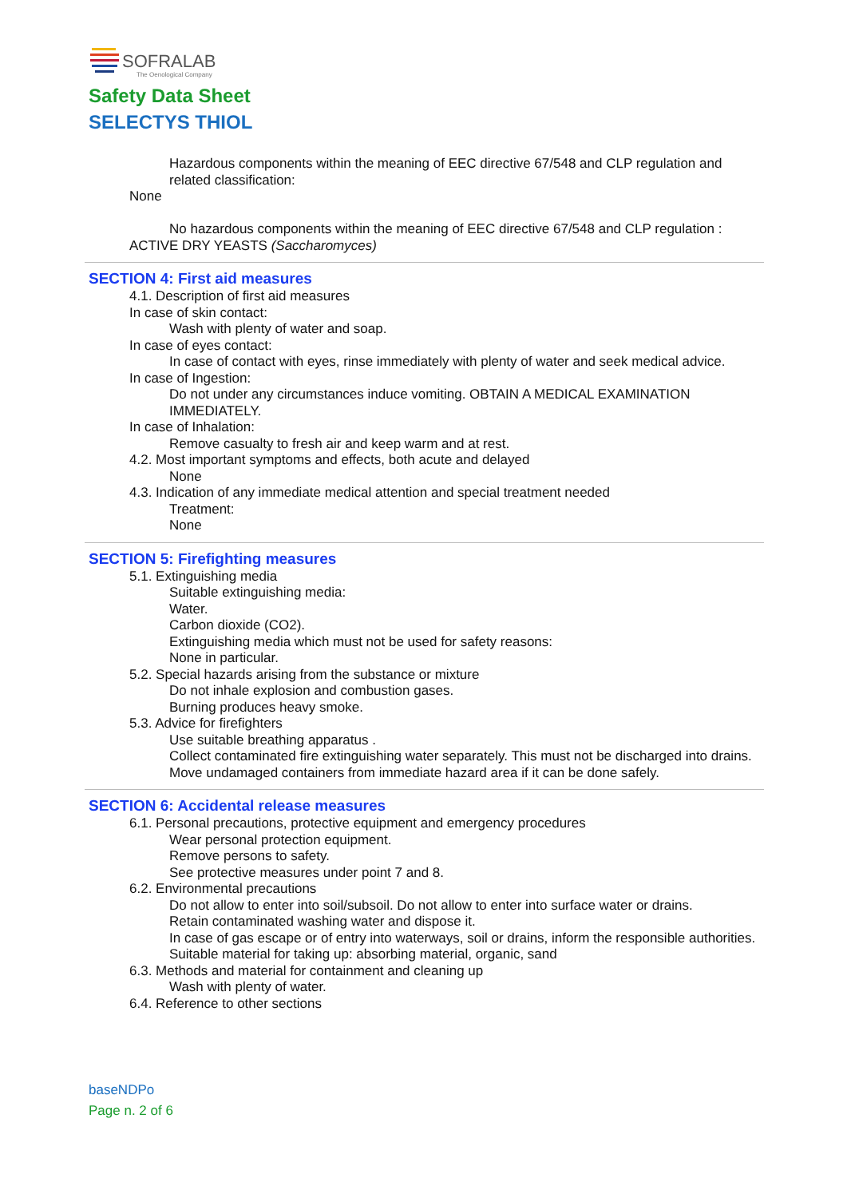SOFRALAB
The Oenological Company
Safety Data Sheet
SELECTYS THIOL
Hazardous components within the meaning of EEC directive 67/548 and CLP regulation and related classification:
None
No hazardous components within the meaning of EEC directive 67/548 and CLP regulation :
ACTIVE DRY YEASTS (Saccharomyces)
SECTION 4: First aid measures
4.1. Description of first aid measures
In case of skin contact:
Wash with plenty of water and soap.
In case of eyes contact:
In case of contact with eyes, rinse immediately with plenty of water and seek medical advice.
In case of Ingestion:
Do not under any circumstances induce vomiting. OBTAIN A MEDICAL EXAMINATION IMMEDIATELY.
In case of Inhalation:
Remove casualty to fresh air and keep warm and at rest.
4.2. Most important symptoms and effects, both acute and delayed
None
4.3. Indication of any immediate medical attention and special treatment needed
Treatment:
None
SECTION 5: Firefighting measures
5.1. Extinguishing media
Suitable extinguishing media:
Water.
Carbon dioxide (CO2).
Extinguishing media which must not be used for safety reasons:
None in particular.
5.2. Special hazards arising from the substance or mixture
Do not inhale explosion and combustion gases.
Burning produces heavy smoke.
5.3. Advice for firefighters
Use suitable breathing apparatus .
Collect contaminated fire extinguishing water separately. This must not be discharged into drains.
Move undamaged containers from immediate hazard area if it can be done safely.
SECTION 6: Accidental release measures
6.1. Personal precautions, protective equipment and emergency procedures
Wear personal protection equipment.
Remove persons to safety.
See protective measures under point 7 and 8.
6.2. Environmental precautions
Do not allow to enter into soil/subsoil. Do not allow to enter into surface water or drains.
Retain contaminated washing water and dispose it.
In case of gas escape or of entry into waterways, soil or drains, inform the responsible authorities.
Suitable material for taking up: absorbing material, organic, sand
6.3. Methods and material for containment and cleaning up
Wash with plenty of water.
6.4. Reference to other sections
baseNDPo
Page n. 2 of 6